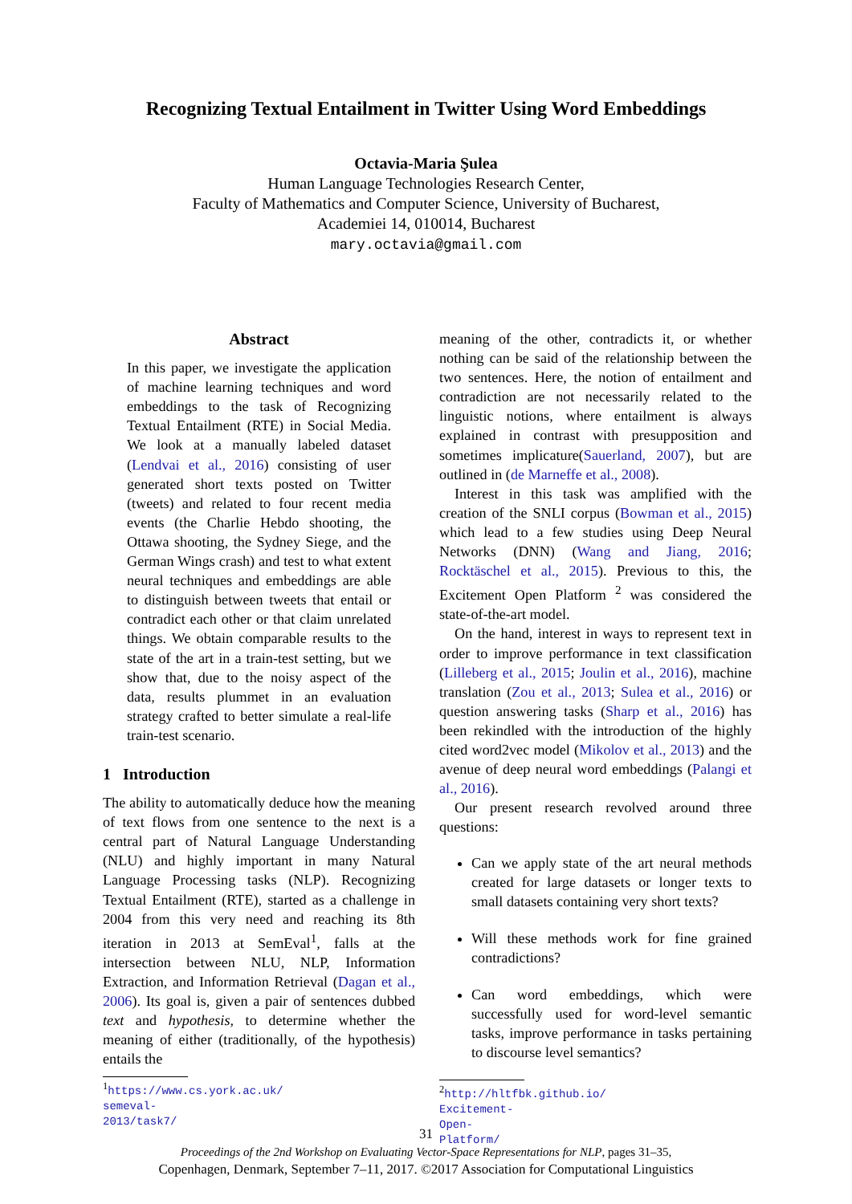Recognizing Textual Entailment in Twitter Using Word Embeddings
Octavia-Maria Şulea
Human Language Technologies Research Center,
Faculty of Mathematics and Computer Science, University of Bucharest,
Academiei 14, 010014, Bucharest
mary.octavia@gmail.com
Abstract
In this paper, we investigate the application of machine learning techniques and word embeddings to the task of Recognizing Textual Entailment (RTE) in Social Media. We look at a manually labeled dataset (Lendvai et al., 2016) consisting of user generated short texts posted on Twitter (tweets) and related to four recent media events (the Charlie Hebdo shooting, the Ottawa shooting, the Sydney Siege, and the German Wings crash) and test to what extent neural techniques and embeddings are able to distinguish between tweets that entail or contradict each other or that claim unrelated things. We obtain comparable results to the state of the art in a train-test setting, but we show that, due to the noisy aspect of the data, results plummet in an evaluation strategy crafted to better simulate a real-life train-test scenario.
1 Introduction
The ability to automatically deduce how the meaning of text flows from one sentence to the next is a central part of Natural Language Understanding (NLU) and highly important in many Natural Language Processing tasks (NLP). Recognizing Textual Entailment (RTE), started as a challenge in 2004 from this very need and reaching its 8th iteration in 2013 at SemEval<sup>1</sup>, falls at the intersection between NLU, NLP, Information Extraction, and Information Retrieval (Dagan et al., 2006). Its goal is, given a pair of sentences dubbed text and hypothesis, to determine whether the meaning of either (traditionally, of the hypothesis) entails the
<sup>1</sup> https://www.cs.york.ac.uk/ semeval-2013/task7/
meaning of the other, contradicts it, or whether nothing can be said of the relationship between the two sentences. Here, the notion of entailment and contradiction are not necessarily related to the linguistic notions, where entailment is always explained in contrast with presupposition and sometimes implicature(Sauerland, 2007), but are outlined in (de Marneffe et al., 2008).
Interest in this task was amplified with the creation of the SNLI corpus (Bowman et al., 2015) which lead to a few studies using Deep Neural Networks (DNN) (Wang and Jiang, 2016; Rocktäschel et al., 2015). Previous to this, the Excitement Open Platform <sup>2</sup> was considered the state-of-the-art model.
On the hand, interest in ways to represent text in order to improve performance in text classification (Lilleberg et al., 2015; Joulin et al., 2016), machine translation (Zou et al., 2013; Sulea et al., 2016) or question answering tasks (Sharp et al., 2016) has been rekindled with the introduction of the highly cited word2vec model (Mikolov et al., 2013) and the avenue of deep neural word embeddings (Palangi et al., 2016).
Our present research revolved around three questions:
Can we apply state of the art neural methods created for large datasets or longer texts to small datasets containing very short texts?
Will these methods work for fine grained contradictions?
Can word embeddings, which were successfully used for word-level semantic tasks, improve performance in tasks pertaining to discourse level semantics?
<sup>2</sup> http://hltfbk.github.io/ Excitement-Open-Platform/
31
Proceedings of the 2nd Workshop on Evaluating Vector-Space Representations for NLP, pages 31–35,
Copenhagen, Denmark, September 7–11, 2017. ©2017 Association for Computational Linguistics